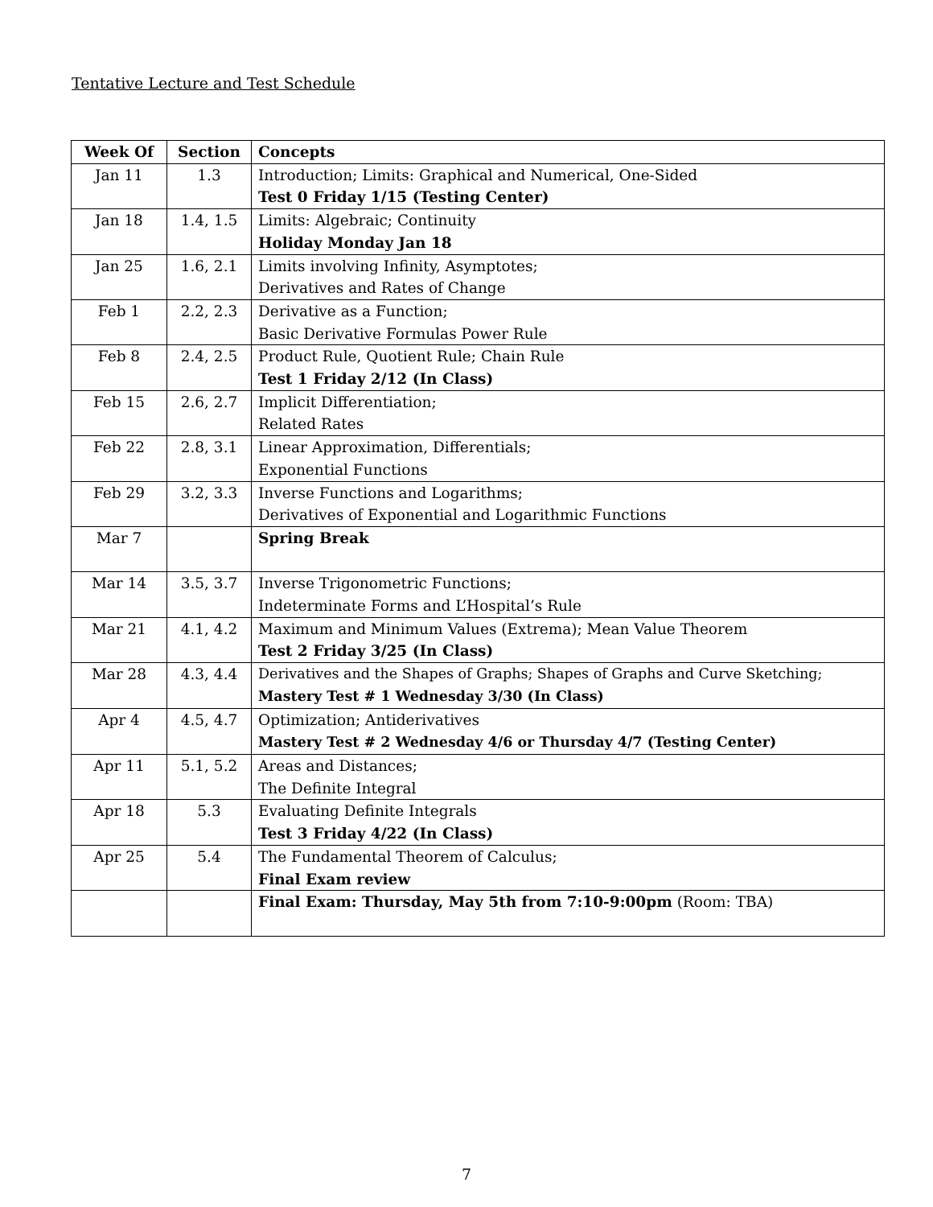Tentative Lecture and Test Schedule
| Week Of | Section | Concepts |
| --- | --- | --- |
| Jan 11 | 1.3 | Introduction; Limits: Graphical and Numerical, One-Sided Test 0 Friday 1/15 (Testing Center) |
| Jan 18 | 1.4, 1.5 | Limits: Algebraic; Continuity Holiday Monday Jan 18 |
| Jan 25 | 1.6, 2.1 | Limits involving Infinity, Asymptotes; Derivatives and Rates of Change |
| Feb 1 | 2.2, 2.3 | Derivative as a Function; Basic Derivative Formulas Power Rule |
| Feb 8 | 2.4, 2.5 | Product Rule, Quotient Rule; Chain Rule Test 1 Friday 2/12 (In Class) |
| Feb 15 | 2.6, 2.7 | Implicit Differentiation; Related Rates |
| Feb 22 | 2.8, 3.1 | Linear Approximation, Differentials; Exponential Functions |
| Feb 29 | 3.2, 3.3 | Inverse Functions and Logarithms; Derivatives of Exponential and Logarithmic Functions |
| Mar 7 | | Spring Break |
| Mar 14 | 3.5, 3.7 | Inverse Trigonometric Functions; Indeterminate Forms and L’Hospital’s Rule |
| Mar 21 | 4.1, 4.2 | Maximum and Minimum Values (Extrema); Mean Value Theorem Test 2 Friday 3/25 (In Class) |
| Mar 28 | 4.3, 4.4 | Derivatives and the Shapes of Graphs; Shapes of Graphs and Curve Sketching; Mastery Test # 1 Wednesday 3/30 (In Class) |
| Apr 4 | 4.5, 4.7 | Optimization; Antiderivatives Mastery Test # 2 Wednesday 4/6 or Thursday 4/7 (Testing Center) |
| Apr 11 | 5.1, 5.2 | Areas and Distances; The Definite Integral |
| Apr 18 | 5.3 | Evaluating Definite Integrals Test 3 Friday 4/22 (In Class) |
| Apr 25 | 5.4 | The Fundamental Theorem of Calculus; Final Exam review |
| | | Final Exam: Thursday, May 5th from 7:10-9:00pm (Room: TBA) |
7